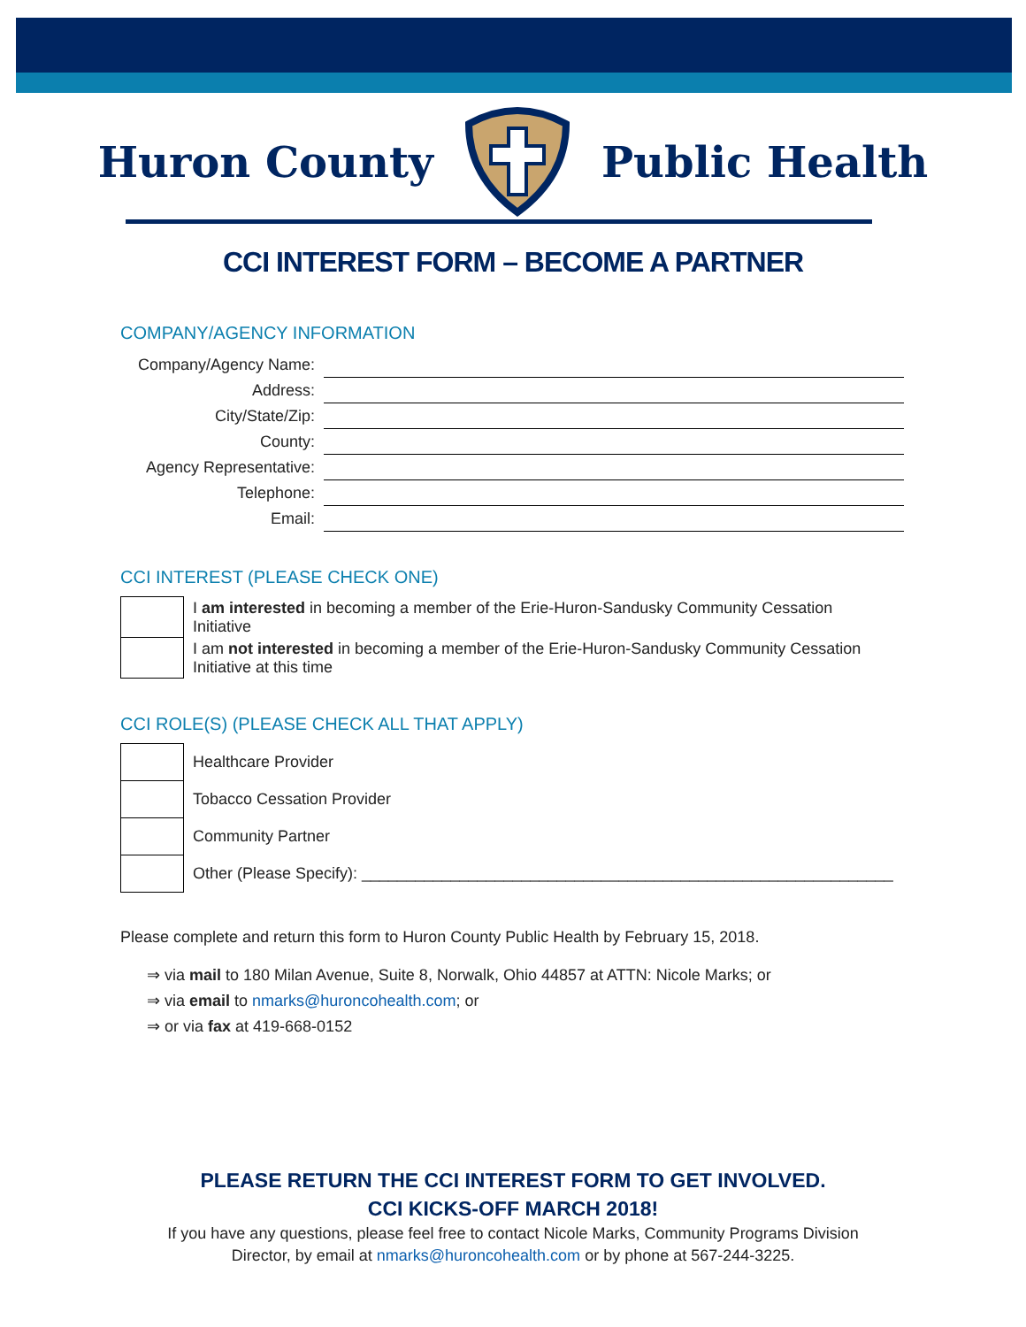Huron County Public Health
CCI INTEREST FORM – BECOME A PARTNER
COMPANY/AGENCY INFORMATION
| Company/Agency Name: | |
| Address: | |
| City/State/Zip: | |
| County: | |
| Agency Representative: | |
| Telephone: | |
| Email: | |
CCI INTEREST (PLEASE CHECK ONE)
| | I am interested in becoming a member of the Erie-Huron-Sandusky Community Cessation Initiative |
| | I am not interested in becoming a member of the Erie-Huron-Sandusky Community Cessation Initiative at this time |
CCI ROLE(S) (PLEASE CHECK ALL THAT APPLY)
| | Healthcare Provider |
| | Tobacco Cessation Provider |
| | Community Partner |
| | Other (Please Specify): ____________________________________________________________ |
Please complete and return this form to Huron County Public Health by February 15, 2018.
⇒ via mail to 180 Milan Avenue, Suite 8, Norwalk, Ohio 44857 at ATTN: Nicole Marks; or
⇒ via email to nmarks@huroncohealth.com; or
⇒ or via fax at 419-668-0152
PLEASE RETURN THE CCI INTEREST FORM TO GET INVOLVED.
CCI KICKS-OFF MARCH 2018!
If you have any questions, please feel free to contact Nicole Marks, Community Programs Division
Director, by email at nmarks@huroncohealth.com or by phone at 567-244-3225.